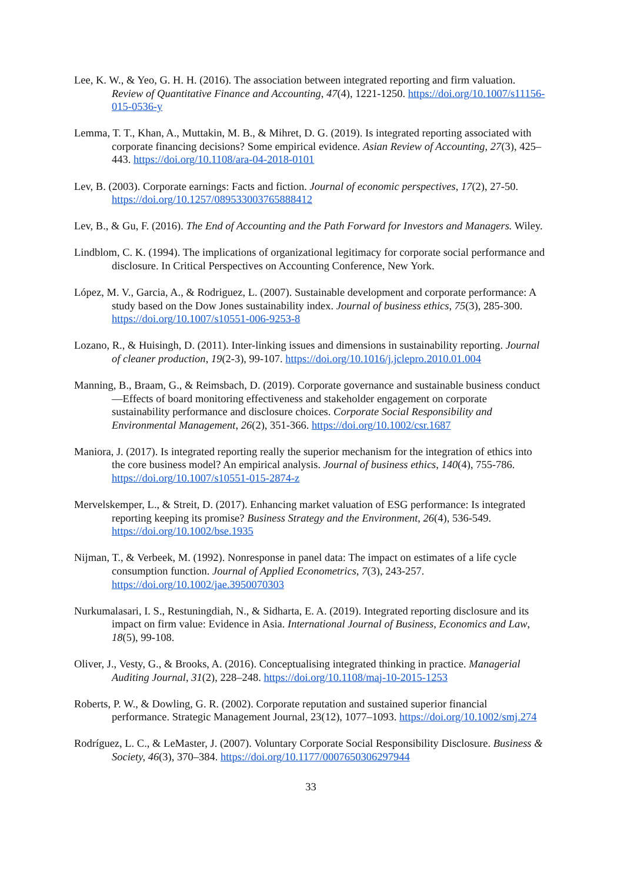Lee, K. W., & Yeo, G. H. H. (2016). The association between integrated reporting and firm valuation. Review of Quantitative Finance and Accounting, 47(4), 1221-1250. https://doi.org/10.1007/s11156-015-0536-y
Lemma, T. T., Khan, A., Muttakin, M. B., & Mihret, D. G. (2019). Is integrated reporting associated with corporate financing decisions? Some empirical evidence. Asian Review of Accounting, 27(3), 425–443. https://doi.org/10.1108/ara-04-2018-0101
Lev, B. (2003). Corporate earnings: Facts and fiction. Journal of economic perspectives, 17(2), 27-50. https://doi.org/10.1257/089533003765888412
Lev, B., & Gu, F. (2016). The End of Accounting and the Path Forward for Investors and Managers. Wiley.
Lindblom, C. K. (1994). The implications of organizational legitimacy for corporate social performance and disclosure. In Critical Perspectives on Accounting Conference, New York.
López, M. V., Garcia, A., & Rodriguez, L. (2007). Sustainable development and corporate performance: A study based on the Dow Jones sustainability index. Journal of business ethics, 75(3), 285-300. https://doi.org/10.1007/s10551-006-9253-8
Lozano, R., & Huisingh, D. (2011). Inter-linking issues and dimensions in sustainability reporting. Journal of cleaner production, 19(2-3), 99-107. https://doi.org/10.1016/j.jclepro.2010.01.004
Manning, B., Braam, G., & Reimsbach, D. (2019). Corporate governance and sustainable business conduct—Effects of board monitoring effectiveness and stakeholder engagement on corporate sustainability performance and disclosure choices. Corporate Social Responsibility and Environmental Management, 26(2), 351-366. https://doi.org/10.1002/csr.1687
Maniora, J. (2017). Is integrated reporting really the superior mechanism for the integration of ethics into the core business model? An empirical analysis. Journal of business ethics, 140(4), 755-786. https://doi.org/10.1007/s10551-015-2874-z
Mervelskemper, L., & Streit, D. (2017). Enhancing market valuation of ESG performance: Is integrated reporting keeping its promise? Business Strategy and the Environment, 26(4), 536-549. https://doi.org/10.1002/bse.1935
Nijman, T., & Verbeek, M. (1992). Nonresponse in panel data: The impact on estimates of a life cycle consumption function. Journal of Applied Econometrics, 7(3), 243-257. https://doi.org/10.1002/jae.3950070303
Nurkumalasari, I. S., Restuningdiah, N., & Sidharta, E. A. (2019). Integrated reporting disclosure and its impact on firm value: Evidence in Asia. International Journal of Business, Economics and Law, 18(5), 99-108.
Oliver, J., Vesty, G., & Brooks, A. (2016). Conceptualising integrated thinking in practice. Managerial Auditing Journal, 31(2), 228–248. https://doi.org/10.1108/maj-10-2015-1253
Roberts, P. W., & Dowling, G. R. (2002). Corporate reputation and sustained superior financial performance. Strategic Management Journal, 23(12), 1077–1093. https://doi.org/10.1002/smj.274
Rodríguez, L. C., & LeMaster, J. (2007). Voluntary Corporate Social Responsibility Disclosure. Business & Society, 46(3), 370–384. https://doi.org/10.1177/0007650306297944
33